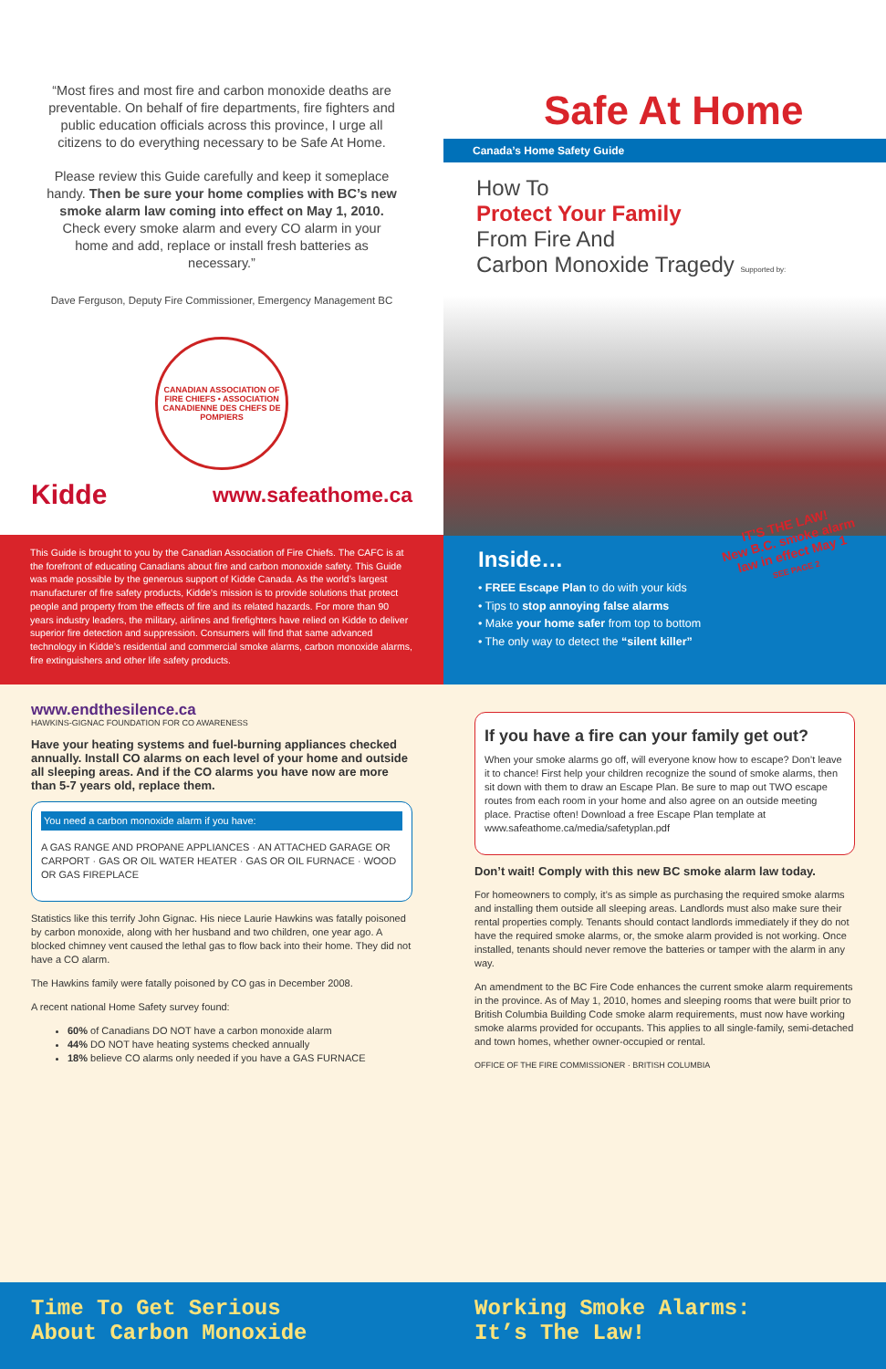“Most fires and most fire and carbon monoxide deaths are preventable. On behalf of fire departments, fire fighters and public education officials across this province, I urge all citizens to do everything necessary to be Safe At Home.
Please review this Guide carefully and keep it someplace handy. Then be sure your home complies with BC’s new smoke alarm law coming into effect on May 1, 2010. Check every smoke alarm and every CO alarm in your home and add, replace or install fresh batteries as necessary.”
Dave Ferguson, Deputy Fire Commissioner, Emergency Management BC
CANADIAN ASSOCIATION OF FIRE CHIEFS • ASSOCIATION CANADIENNE DES CHEFS DE POMPIERS
Kidde www.safeathome.ca
This Guide is brought to you by the Canadian Association of Fire Chiefs. The CAFC is at the forefront of educating Canadians about fire and carbon monoxide safety. This Guide was made possible by the generous support of Kidde Canada. As the world’s largest manufacturer of fire safety products, Kidde’s mission is to provide solutions that protect people and property from the effects of fire and its related hazards. For more than 90 years industry leaders, the military, airlines and firefighters have relied on Kidde to deliver superior fire detection and suppression. Consumers will find that same advanced technology in Kidde’s residential and commercial smoke alarms, carbon monoxide alarms, fire extinguishers and other life safety products.
Safe At Home
Canada’s Home Safety Guide
How To
Protect Your Family
From Fire And
Carbon Monoxide Tragedy Supported by:
Inside…
• FREE Escape Plan to do with your kids
• Tips to stop annoying false alarms
• Make your home safer from top to bottom
• The only way to detect the “silent killer”
IT’S THE LAW!
New B.C. smoke alarm law in effect May 1
SEE PAGE 2
www.endthesilence.ca
HAWKINS-GIGNAC FOUNDATION FOR CO AWARENESS
Have your heating systems and fuel-burning appliances checked annually. Install CO alarms on each level of your home and outside all sleeping areas. And if the CO alarms you have now are more than 5-7 years old, replace them.
You need a carbon monoxide alarm if you have:
A GAS RANGE AND PROPANE APPLIANCES · AN ATTACHED GARAGE OR CARPORT · GAS OR OIL WATER HEATER · GAS OR OIL FURNACE · WOOD OR GAS FIREPLACE
Statistics like this terrify John Gignac. His niece Laurie Hawkins was fatally poisoned by carbon monoxide, along with her husband and two children, one year ago. A blocked chimney vent caused the lethal gas to flow back into their home. They did not have a CO alarm.
The Hawkins family were fatally poisoned by CO gas in December 2008.
A recent national Home Safety survey found:
60% of Canadians DO NOT have a carbon monoxide alarm
44% DO NOT have heating systems checked annually
18% believe CO alarms only needed if you have a GAS FURNACE
If you have a fire can your family get out?
When your smoke alarms go off, will everyone know how to escape? Don’t leave it to chance! First help your children recognize the sound of smoke alarms, then sit down with them to draw an Escape Plan. Be sure to map out TWO escape routes from each room in your home and also agree on an outside meeting place. Practise often! Download a free Escape Plan template at www.safeathome.ca/media/safetyplan.pdf
Don’t wait! Comply with this new BC smoke alarm law today.
For homeowners to comply, it’s as simple as purchasing the required smoke alarms and installing them outside all sleeping areas. Landlords must also make sure their rental properties comply. Tenants should contact landlords immediately if they do not have the required smoke alarms, or, the smoke alarm provided is not working. Once installed, tenants should never remove the batteries or tamper with the alarm in any way.
An amendment to the BC Fire Code enhances the current smoke alarm requirements in the province. As of May 1, 2010, homes and sleeping rooms that were built prior to British Columbia Building Code smoke alarm requirements, must now have working smoke alarms provided for occupants. This applies to all single-family, semi-detached and town homes, whether owner-occupied or rental.
OFFICE OF THE FIRE COMMISSIONER · BRITISH COLUMBIA
Time To Get Serious
About Carbon Monoxide
Working Smoke Alarms:
It’s The Law!